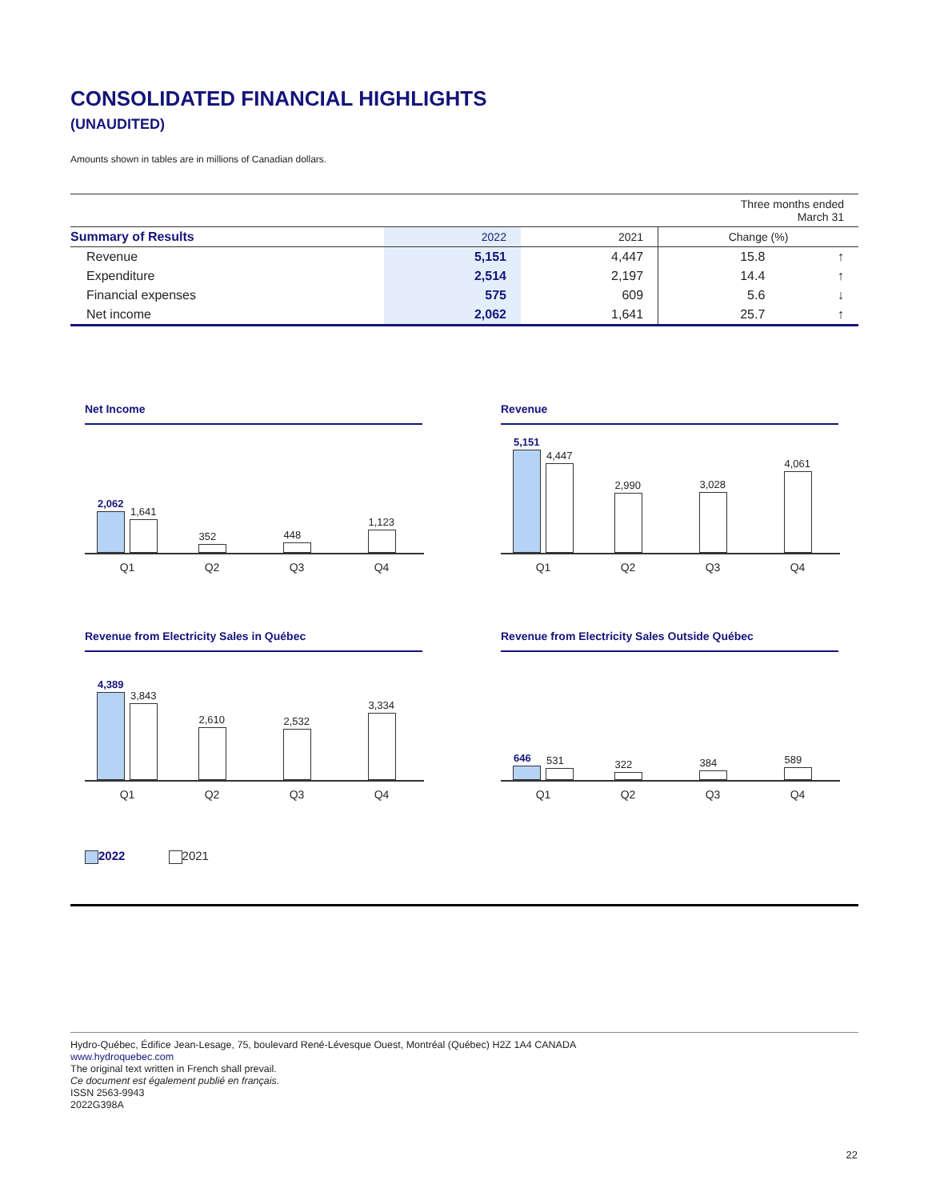CONSOLIDATED FINANCIAL HIGHLIGHTS
(UNAUDITED)
Amounts shown in tables are in millions of Canadian dollars.
| Three months ended March 31 | | | | |
| Summary of Results | 2022 | 2021 | Change (%) | |
| Revenue | 5,151 | 4,447 | 15.8 | ↑ |
| Expenditure | 2,514 | 2,197 | 14.4 | ↑ |
| Financial expenses | 575 | 609 | 5.6 | ↓ |
| Net income | 2,062 | 1,641 | 25.7 | ↑ |
Net Income
2,062
1,641
352
448
1,123
Q1 Q2 Q3 Q4
Revenue
5,151
4,447
2,990
3,028
4,061
Q1 Q2 Q3 Q4
Revenue from Electricity Sales in Québec
4,389
3,843
2,610
2,532
3,334
Q1 Q2 Q3 Q4
Revenue from Electricity Sales Outside Québec
646
531
322
384
589
Q1 Q2 Q3 Q4
2022 2021
Hydro-Québec, Édifice Jean-Lesage, 75, boulevard René-Lévesque Ouest, Montréal (Québec) H2Z 1A4 CANADA
www.hydroquebec.com
The original text written in French shall prevail.
Ce document est également publié en français.
ISSN 2563-9943
2022G398A
22